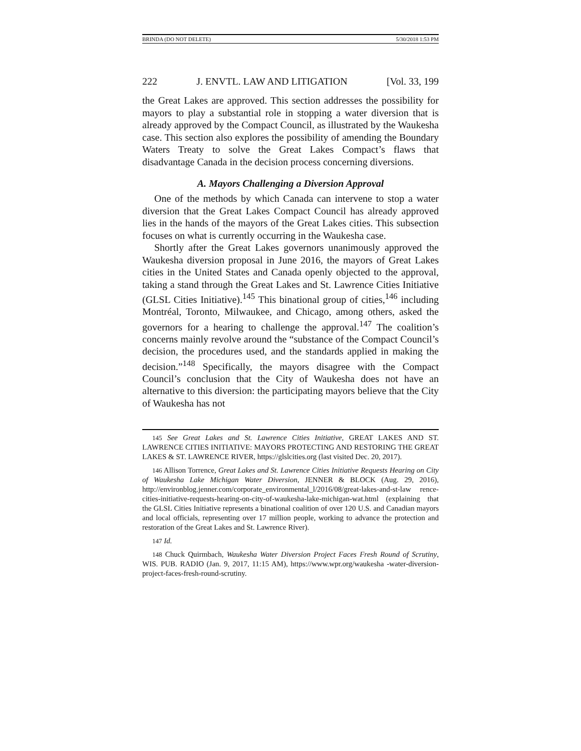BRINDA (DO NOT DELETE) 5/30/2018 1:53 PM
222 J. ENVTL. LAW AND LITIGATION [Vol. 33, 199
the Great Lakes are approved. This section addresses the possibility for mayors to play a substantial role in stopping a water diversion that is already approved by the Compact Council, as illustrated by the Waukesha case. This section also explores the possibility of amending the Boundary Waters Treaty to solve the Great Lakes Compact’s flaws that disadvantage Canada in the decision process concerning diversions.
A. Mayors Challenging a Diversion Approval
One of the methods by which Canada can intervene to stop a water diversion that the Great Lakes Compact Council has already approved lies in the hands of the mayors of the Great Lakes cities. This subsection focuses on what is currently occurring in the Waukesha case.
Shortly after the Great Lakes governors unanimously approved the Waukesha diversion proposal in June 2016, the mayors of Great Lakes cities in the United States and Canada openly objected to the approval, taking a stand through the Great Lakes and St. Lawrence Cities Initiative (GLSL Cities Initiative).<sup>145</sup> This binational group of cities,<sup>146</sup> including Montréal, Toronto, Milwaukee, and Chicago, among others, asked the governors for a hearing to challenge the approval.<sup>147</sup> The coalition’s concerns mainly revolve around the “substance of the Compact Council’s decision, the procedures used, and the standards applied in making the decision.”<sup>148</sup> Specifically, the mayors disagree with the Compact Council’s conclusion that the City of Waukesha does not have an alternative to this diversion: the participating mayors believe that the City of Waukesha has not
145 See Great Lakes and St. Lawrence Cities Initiative, GREAT LAKES AND ST. LAWRENCE CITIES INITIATIVE: MAYORS PROTECTING AND RESTORING THE GREAT LAKES & ST. LAWRENCE RIVER, https://glslcities.org (last visited Dec. 20, 2017).
146 Allison Torrence, Great Lakes and St. Lawrence Cities Initiative Requests Hearing on City of Waukesha Lake Michigan Water Diversion, JENNER & BLOCK (Aug. 29, 2016), http://environblog.jenner.com/corporate_environmental_l/2016/08/great-lakes-and-st-law rence-cities-initiative-requests-hearing-on-city-of-waukesha-lake-michigan-wat.html (explaining that the GLSL Cities Initiative represents a binational coalition of over 120 U.S. and Canadian mayors and local officials, representing over 17 million people, working to advance the protection and restoration of the Great Lakes and St. Lawrence River).
147 Id.
148 Chuck Quirmbach, Waukesha Water Diversion Project Faces Fresh Round of Scrutiny, WIS. PUB. RADIO (Jan. 9, 2017, 11:15 AM), https://www.wpr.org/waukesha -water-diversion-project-faces-fresh-round-scrutiny.